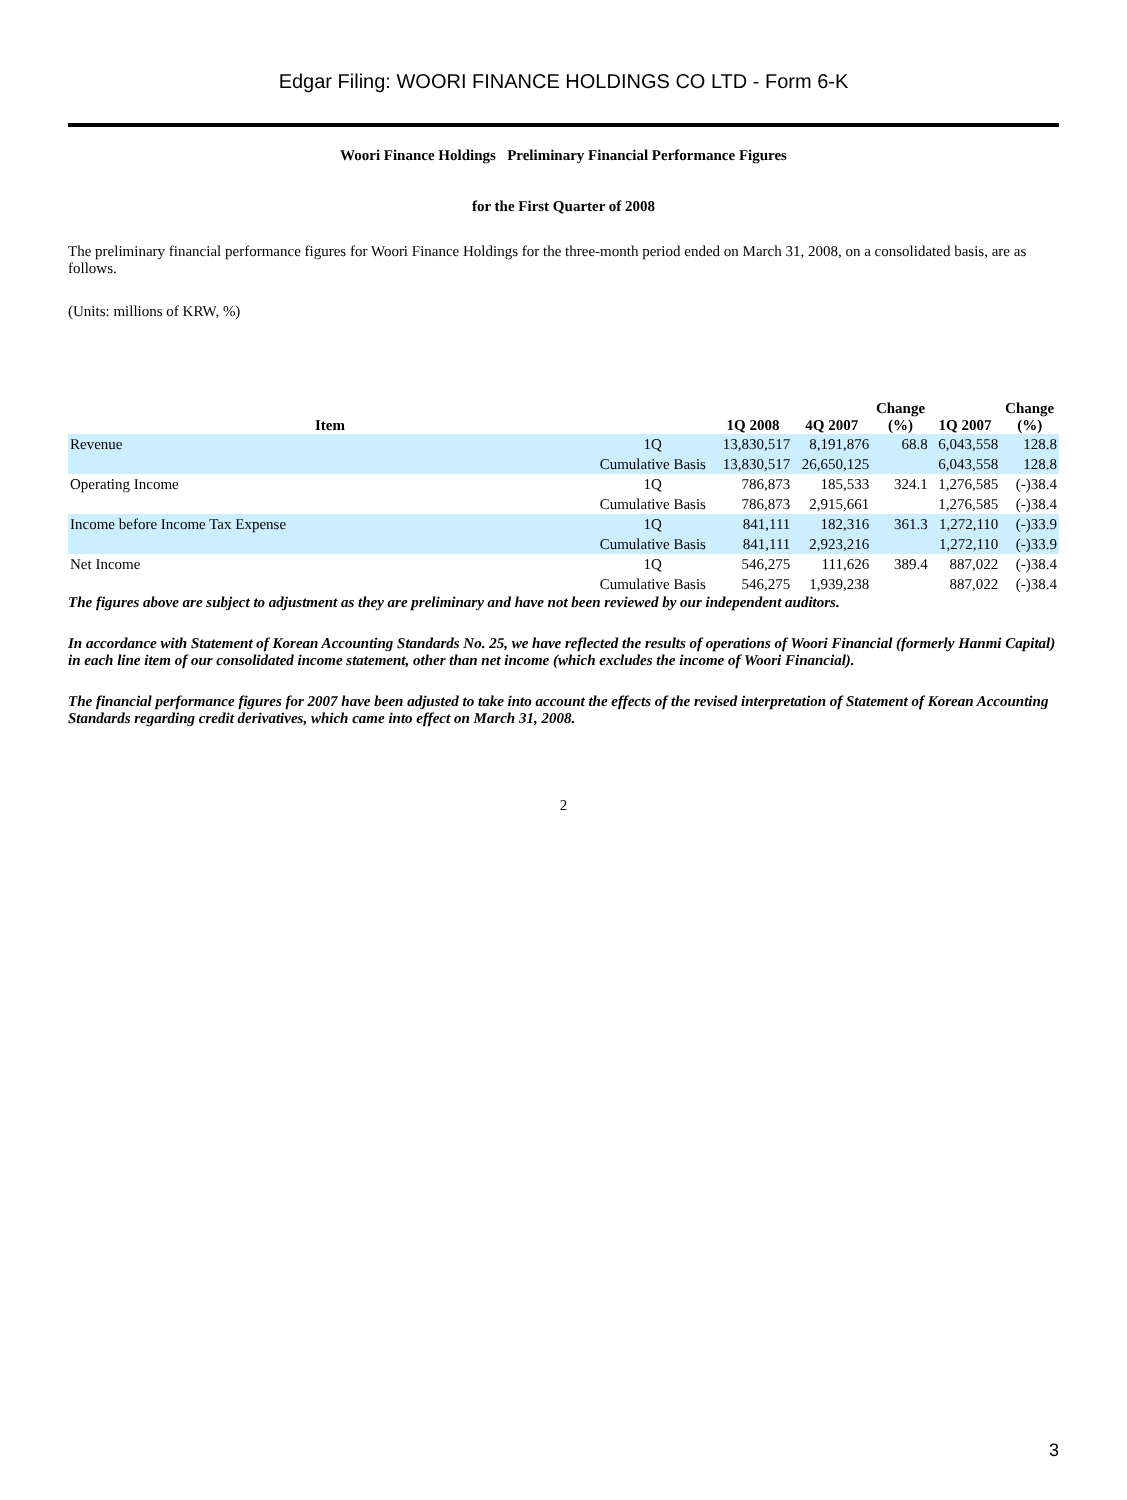Edgar Filing: WOORI FINANCE HOLDINGS CO LTD - Form 6-K
Woori Finance Holdings Preliminary Financial Performance Figures
for the First Quarter of 2008
The preliminary financial performance figures for Woori Finance Holdings for the three-month period ended on March 31, 2008, on a consolidated basis, are as follows.
(Units: millions of KRW, %)
| Item | | 1Q 2008 | 4Q 2007 | Change (%) | 1Q 2007 | Change (%) |
| --- | --- | --- | --- | --- | --- | --- |
| Revenue | 1Q | 13,830,517 | 8,191,876 | 68.8 | 6,043,558 | 128.8 |
| | Cumulative Basis | 13,830,517 | 26,650,125 | | 6,043,558 | 128.8 |
| Operating Income | 1Q | 786,873 | 185,533 | 324.1 | 1,276,585 | (-)38.4 |
| | Cumulative Basis | 786,873 | 2,915,661 | | 1,276,585 | (-)38.4 |
| Income before Income Tax Expense | 1Q | 841,111 | 182,316 | 361.3 | 1,272,110 | (-)33.9 |
| | Cumulative Basis | 841,111 | 2,923,216 | | 1,272,110 | (-)33.9 |
| Net Income | 1Q | 546,275 | 111,626 | 389.4 | 887,022 | (-)38.4 |
| | Cumulative Basis | 546,275 | 1,939,238 | | 887,022 | (-)38.4 |
The figures above are subject to adjustment as they are preliminary and have not been reviewed by our independent auditors.
In accordance with Statement of Korean Accounting Standards No. 25, we have reflected the results of operations of Woori Financial (formerly Hanmi Capital) in each line item of our consolidated income statement, other than net income (which excludes the income of Woori Financial).
The financial performance figures for 2007 have been adjusted to take into account the effects of the revised interpretation of Statement of Korean Accounting Standards regarding credit derivatives, which came into effect on March 31, 2008.
2
3